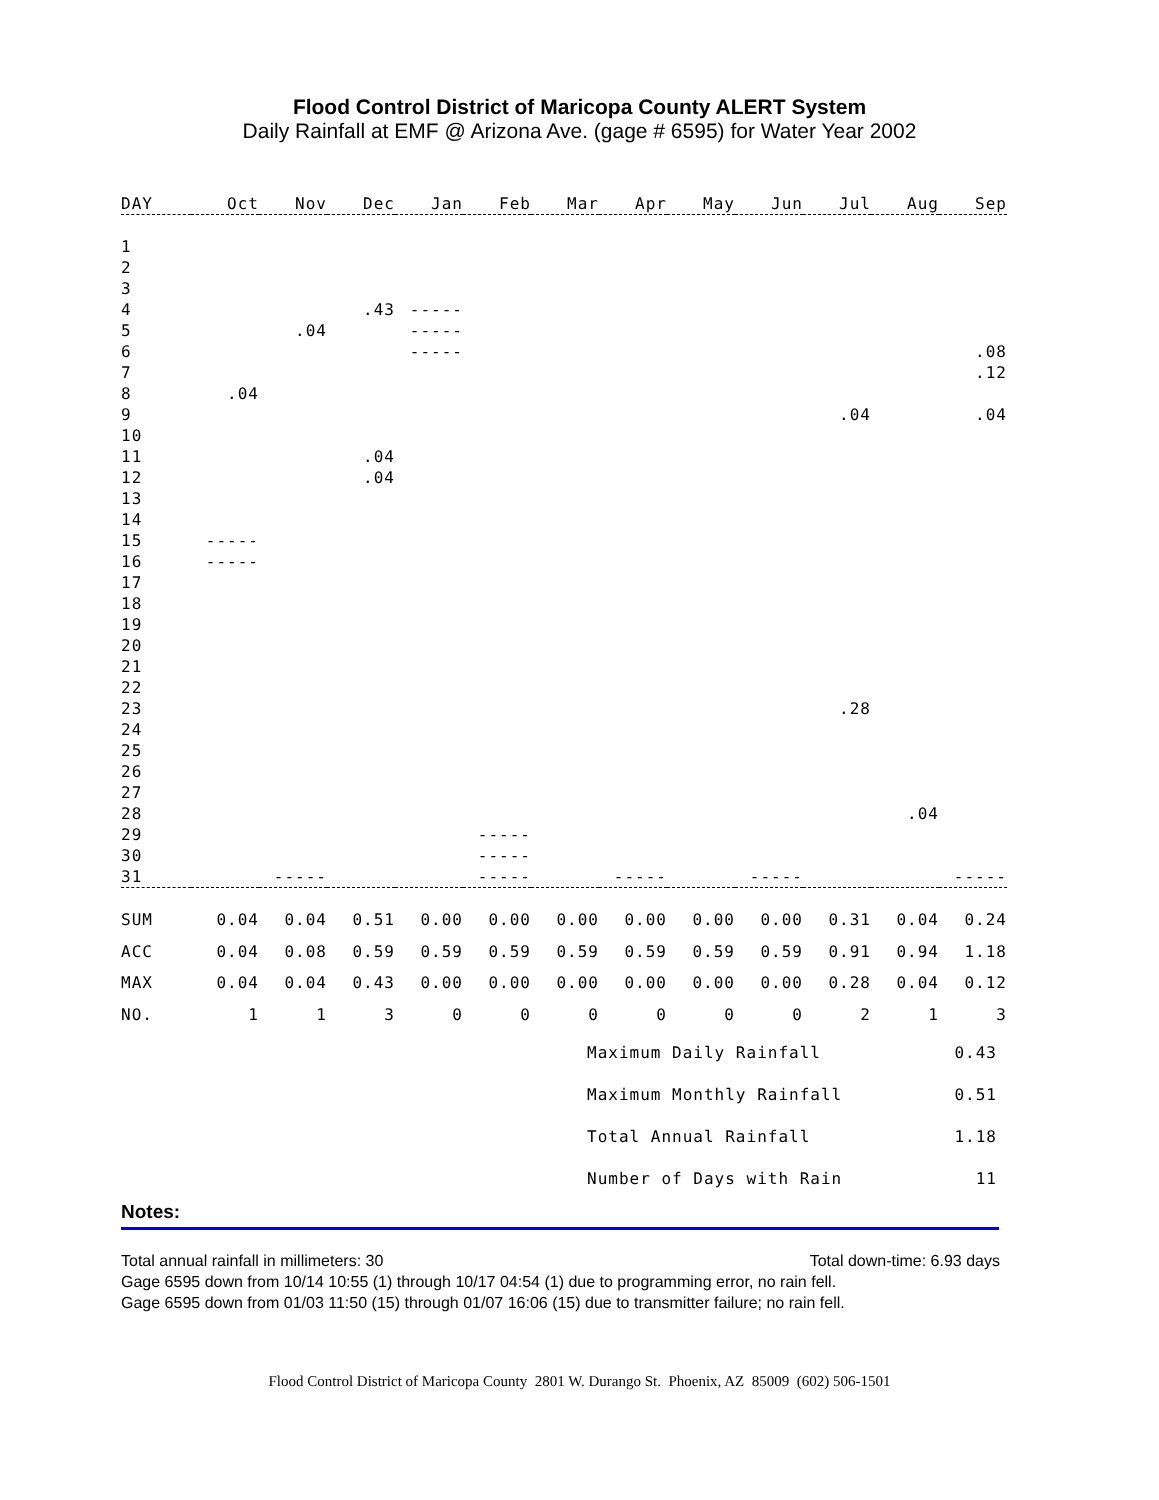Flood Control District of Maricopa County ALERT System
Daily Rainfall at EMF @ Arizona Ave. (gage # 6595) for Water Year 2002
| DAY | Oct | Nov | Dec | Jan | Feb | Mar | Apr | May | Jun | Jul | Aug | Sep |
| --- | --- | --- | --- | --- | --- | --- | --- | --- | --- | --- | --- | --- |
| 1 | | | | | | | | | | | | |
| 2 | | | | | | | | | | | | |
| 3 | | | | | | | | | | | | |
| 4 | | | .43 | ----- | | | | | | | | |
| 5 | | .04 | | ----- | | | | | | | | |
| 6 | | | | ----- | | | | | | | | .08 |
| 7 | | | | | | | | | | | | .12 |
| 8 | .04 | | | | | | | | | | | |
| 9 | | | | | | | | | | .04 | | .04 |
| 10 | | | | | | | | | | | | |
| 11 | | | .04 | | | | | | | | | |
| 12 | | | .04 | | | | | | | | | |
| 13 | | | | | | | | | | | | |
| 14 | | | | | | | | | | | | |
| 15 | ----- | | | | | | | | | | | |
| 16 | ----- | | | | | | | | | | | |
| 17 | | | | | | | | | | | | |
| 18 | | | | | | | | | | | | |
| 19 | | | | | | | | | | | | |
| 20 | | | | | | | | | | | | |
| 21 | | | | | | | | | | | | |
| 22 | | | | | | | | | | | | |
| 23 | | | | | | | | | | .28 | | |
| 24 | | | | | | | | | | | | |
| 25 | | | | | | | | | | | | |
| 26 | | | | | | | | | | | | |
| 27 | | | | | | | | | | | | |
| 28 | | | | | | | | | | | .04 | |
| 29 | | | | | ----- | | | | | | | |
| 30 | | | | | ----- | | | | | | | |
| 31 | | ----- | | | ----- | | ----- | | ----- | | | ----- |
| SUM | 0.04 | 0.04 | 0.51 | 0.00 | 0.00 | 0.00 | 0.00 | 0.00 | 0.00 | 0.31 | 0.04 | 0.24 |
| ACC | 0.04 | 0.08 | 0.59 | 0.59 | 0.59 | 0.59 | 0.59 | 0.59 | 0.59 | 0.91 | 0.94 | 1.18 |
| MAX | 0.04 | 0.04 | 0.43 | 0.00 | 0.00 | 0.00 | 0.00 | 0.00 | 0.00 | 0.28 | 0.04 | 0.12 |
| NO. | 1 | 1 | 3 | 0 | 0 | 0 | 0 | 0 | 0 | 2 | 1 | 3 |
Maximum Daily Rainfall 0.43
Maximum Monthly Rainfall 0.51
Total Annual Rainfall 1.18
Number of Days with Rain 11
Notes:
Total annual rainfall in millimeters: 30 Total down-time: 6.93 days
Gage 6595 down from 10/14 10:55 (1) through 10/17 04:54 (1) due to programming error, no rain fell.
Gage 6595 down from 01/03 11:50 (15) through 01/07 16:06 (15) due to transmitter failure; no rain fell.
Flood Control District of Maricopa County 2801 W. Durango St. Phoenix, AZ 85009 (602) 506-1501